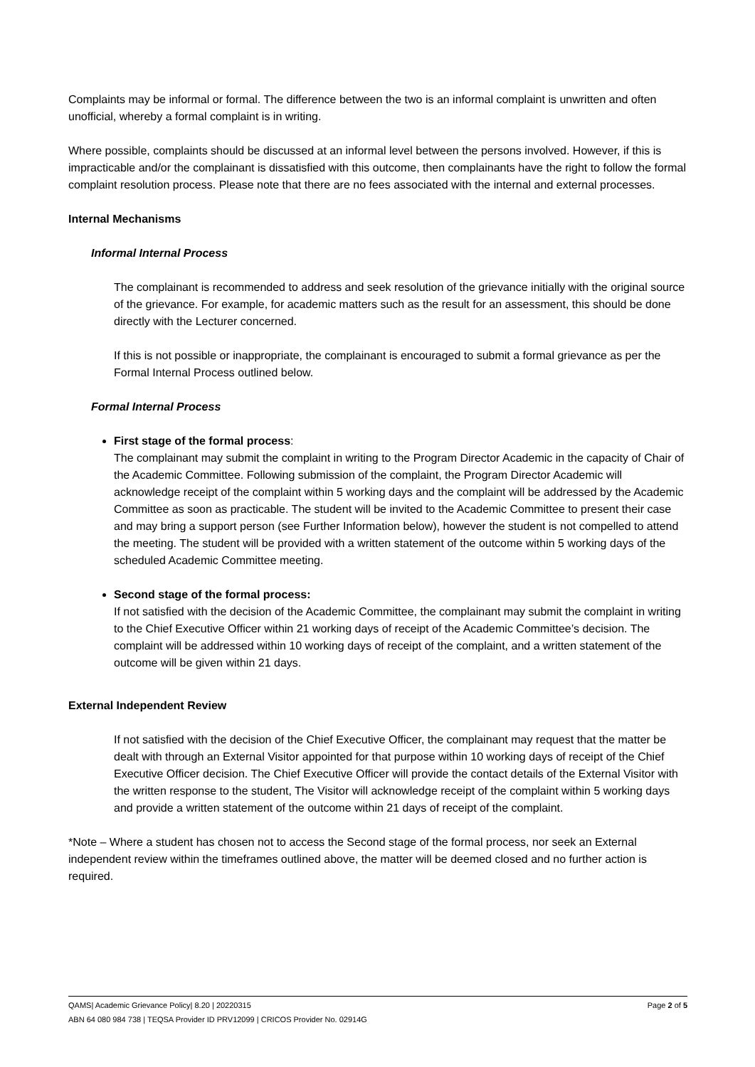Complaints may be informal or formal. The difference between the two is an informal complaint is unwritten and often unofficial, whereby a formal complaint is in writing.
Where possible, complaints should be discussed at an informal level between the persons involved. However, if this is impracticable and/or the complainant is dissatisfied with this outcome, then complainants have the right to follow the formal complaint resolution process. Please note that there are no fees associated with the internal and external processes.
Internal Mechanisms
Informal Internal Process
The complainant is recommended to address and seek resolution of the grievance initially with the original source of the grievance. For example, for academic matters such as the result for an assessment, this should be done directly with the Lecturer concerned.
If this is not possible or inappropriate, the complainant is encouraged to submit a formal grievance as per the Formal Internal Process outlined below.
Formal Internal Process
First stage of the formal process:
The complainant may submit the complaint in writing to the Program Director Academic in the capacity of Chair of the Academic Committee. Following submission of the complaint, the Program Director Academic will acknowledge receipt of the complaint within 5 working days and the complaint will be addressed by the Academic Committee as soon as practicable. The student will be invited to the Academic Committee to present their case and may bring a support person (see Further Information below), however the student is not compelled to attend the meeting. The student will be provided with a written statement of the outcome within 5 working days of the scheduled Academic Committee meeting.
Second stage of the formal process:
If not satisfied with the decision of the Academic Committee, the complainant may submit the complaint in writing to the Chief Executive Officer within 21 working days of receipt of the Academic Committee’s decision. The complaint will be addressed within 10 working days of receipt of the complaint, and a written statement of the outcome will be given within 21 days.
External Independent Review
If not satisfied with the decision of the Chief Executive Officer, the complainant may request that the matter be dealt with through an External Visitor appointed for that purpose within 10 working days of receipt of the Chief Executive Officer decision. The Chief Executive Officer will provide the contact details of the External Visitor with the written response to the student, The Visitor will acknowledge receipt of the complaint within 5 working days and provide a written statement of the outcome within 21 days of receipt of the complaint.
*Note – Where a student has chosen not to access the Second stage of the formal process, nor seek an External independent review within the timeframes outlined above, the matter will be deemed closed and no further action is required.
Page 2 of 5 QAMS| Academic Grievance Policy| 8.20 | 20220315
ABN 64 080 984 738 | TEQSA Provider ID PRV12099 | CRICOS Provider No. 02914G